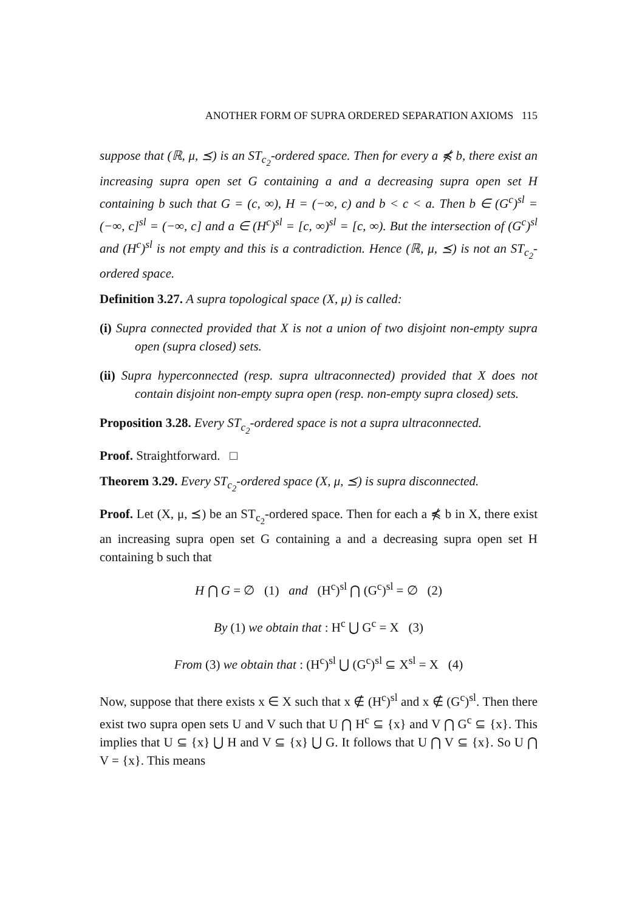ANOTHER FORM OF SUPRA ORDERED SEPARATION AXIOMS 115
suppose that (ℝ, μ, ⪯) is an ST<sub>c<sub>2</sub></sub>-ordered space. Then for every a ⋠ b, there exist an increasing supra open set G containing a and a decreasing supra open set H containing b such that G = (c, ∞), H = (−∞, c) and b < c < a. Then b ∈ (G<sup>c</sup>)<sup>sl</sup> = (−∞, c]<sup>sl</sup> = (−∞, c] and a ∈ (H<sup>c</sup>)<sup>sl</sup> = [c, ∞)<sup>sl</sup> = [c, ∞). But the intersection of (G<sup>c</sup>)<sup>sl</sup> and (H<sup>c</sup>)<sup>sl</sup> is not empty and this is a contradiction. Hence (ℝ, μ, ⪯) is not an ST<sub>c<sub>2</sub></sub>-ordered space.
Definition 3.27. A supra topological space (X, μ) is called:
(i) Supra connected provided that X is not a union of two disjoint non-empty supra open (supra closed) sets.
(ii) Supra hyperconnected (resp. supra ultraconnected) provided that X does not contain disjoint non-empty supra open (resp. non-empty supra closed) sets.
Proposition 3.28. Every ST<sub>c<sub>2</sub></sub>-ordered space is not a supra ultraconnected.
Proof. Straightforward. □
Theorem 3.29. Every ST<sub>c<sub>2</sub></sub>-ordered space (X, μ, ⪯) is supra disconnected.
Proof. Let (X, μ, ⪯) be an ST<sub>c<sub>2</sub></sub>-ordered space. Then for each a ⋠ b in X, there exist an increasing supra open set G containing a and a decreasing supra open set H containing b such that
H ⋂ G = ∅ (1) and (H<sup>c</sup>)<sup>sl</sup> ⋂ (G<sup>c</sup>)<sup>sl</sup> = ∅ (2)
By (1) we obtain that : H<sup>c</sup> ⋃ G<sup>c</sup> = X (3)
From (3) we obtain that : (H<sup>c</sup>)<sup>sl</sup> ⋃ (G<sup>c</sup>)<sup>sl</sup> ⊆ X<sup>sl</sup> = X (4)
Now, suppose that there exists x ∈ X such that x ∉ (H<sup>c</sup>)<sup>sl</sup> and x ∉ (G<sup>c</sup>)<sup>sl</sup>. Then there exist two supra open sets U and V such that U ⋂ H<sup>c</sup> ⊆ {x} and V ⋂ G<sup>c</sup> ⊆ {x}. This implies that U ⊆ {x} ⋃ H and V ⊆ {x} ⋃ G. It follows that U ⋂ V ⊆ {x}. So U ⋂ V = {x}. This means